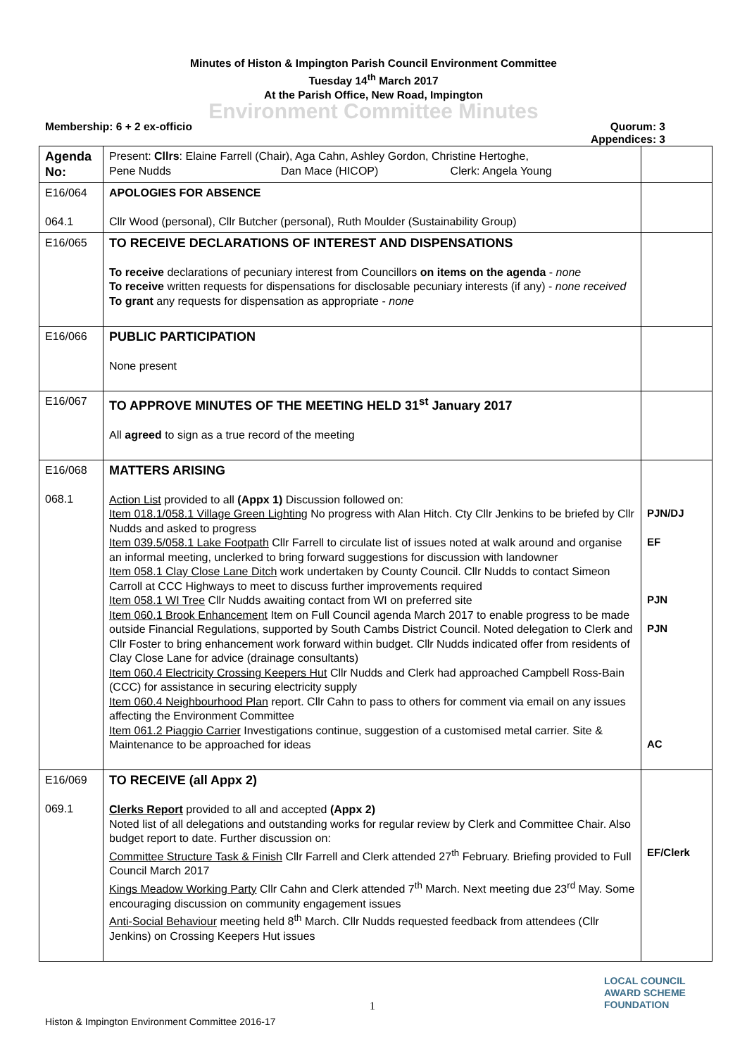Minutes of Histon & Impington Parish Council Environment Committee
Tuesday 14<sup>th</sup> March 2017
At the Parish Office, New Road, Impington
Environment Committee Minutes
Membership: 6 + 2 ex-officio Quorum: 3
Appendices: 3
| Agenda No: | Present: Cllrs : Elaine Farrell (Chair), Aga Cahn, Ashley Gordon, Christine Hertoghe, Pene Nudds Dan Mace (HICOP) Clerk: Angela Young | |
| E16/064 064.1 | APOLOGIES FOR ABSENCE Cllr Wood (personal), Cllr Butcher (personal), Ruth Moulder (Sustainability Group) | |
| E16/065 | TO RECEIVE DECLARATIONS OF INTEREST AND DISPENSATIONS To receive declarations of pecuniary interest from Councillors on items on the agenda - none To receive written requests for dispensations for disclosable pecuniary interests (if any) - none received To grant any requests for dispensation as appropriate - none | |
| E16/066 | PUBLIC PARTICIPATION None present | |
| E16/067 | TO APPROVE MINUTES OF THE MEETING HELD 31<sup>st</sup> January 2017 All agreed to sign as a true record of the meeting | |
| E16/068 068.1 | MATTERS ARISING Action List provided to all (Appx 1) Discussion followed on: Item 018.1/058.1 Village Green Lighting No progress with Alan Hitch. Cty Cllr Jenkins to be briefed by Cllr Nudds and asked to progress Item 039.5/058.1 Lake Footpath Cllr Farrell to circulate list of issues noted at walk around and organise an informal meeting, unclerked to bring forward suggestions for discussion with landowner Item 058.1 Clay Close Lane Ditch work undertaken by County Council. Cllr Nudds to contact Simeon Carroll at CCC Highways to meet to discuss further improvements required Item 058.1 WI Tree Cllr Nudds awaiting contact from WI on preferred site Item 060.1 Brook Enhancement Item on Full Council agenda March 2017 to enable progress to be made outside Financial Regulations, supported by South Cambs District Council. Noted delegation to Clerk and Cllr Foster to bring enhancement work forward within budget. Cllr Nudds indicated offer from residents of Clay Close Lane for advice (drainage consultants) Item 060.4 Electricity Crossing Keepers Hut Cllr Nudds and Clerk had approached Campbell Ross-Bain (CCC) for assistance in securing electricity supply Item 060.4 Neighbourhood Plan report. Cllr Cahn to pass to others for comment via email on any issues affecting the Environment Committee Item 061.2 Piaggio Carrier Investigations continue, suggestion of a customised metal carrier. Site & Maintenance to be approached for ideas | PJN/DJ EF PJN PJN AC |
| E16/069 069.1 | TO RECEIVE (all Appx 2) Clerks Report provided to all and accepted (Appx 2) Noted list of all delegations and outstanding works for regular review by Clerk and Committee Chair. Also budget report to date. Further discussion on: Committee Structure Task & Finish Cllr Farrell and Clerk attended 27<sup>th</sup> February. Briefing provided to Full Council March 2017 Kings Meadow Working Party Cllr Cahn and Clerk attended 7<sup>th</sup> March. Next meeting due 23<sup>rd</sup> May. Some encouraging discussion on community engagement issues Anti-Social Behaviour meeting held 8<sup>th</sup> March. Cllr Nudds requested feedback from attendees (Cllr Jenkins) on Crossing Keepers Hut issues | EF/Clerk |
1
LOCAL COUNCIL
AWARD SCHEME
FOUNDATION
Histon & Impington Environment Committee 2016-17